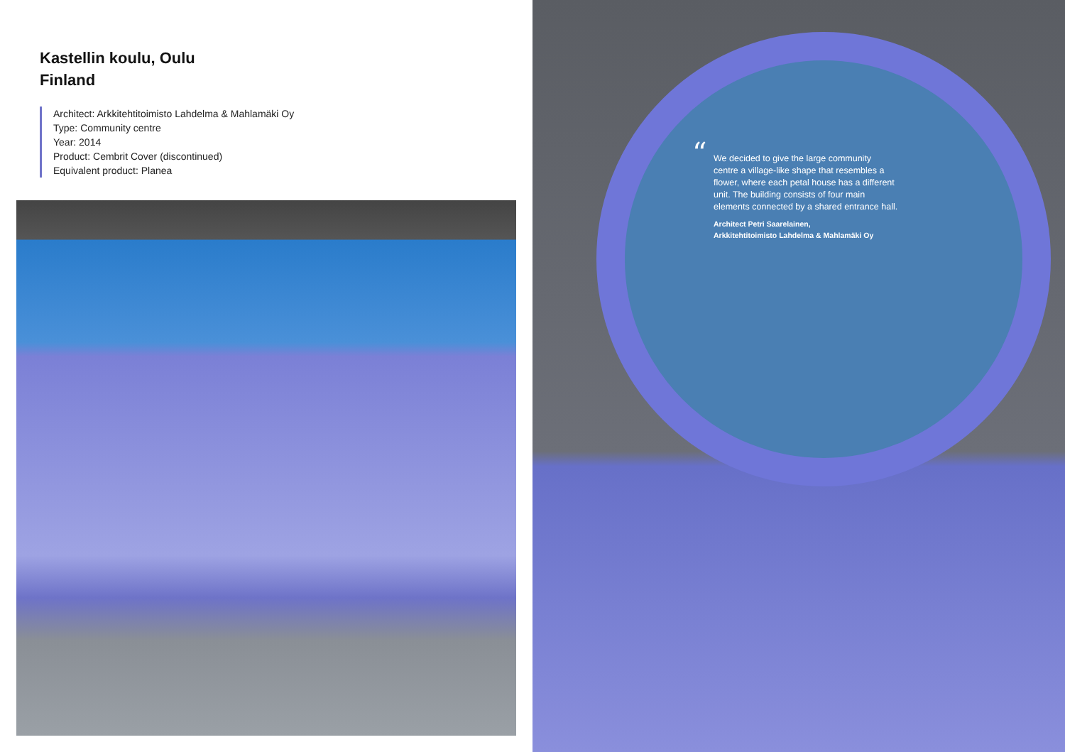Kastellin koulu, Oulu
Finland
Architect: Arkkitehtitoimisto Lahdelma & Mahlamäki Oy
Type: Community centre
Year: 2014
Product: Cembrit Cover (discontinued)
Equivalent product: Planea
“We decided to give the large community centre a village-like shape that resembles a flower, where each petal house has a different unit. The building consists of four main elements connected by a shared entrance hall.
Architect Petri Saarelainen,
Arkkitehtitoimisto Lahdelma & Mahlamäki Oy